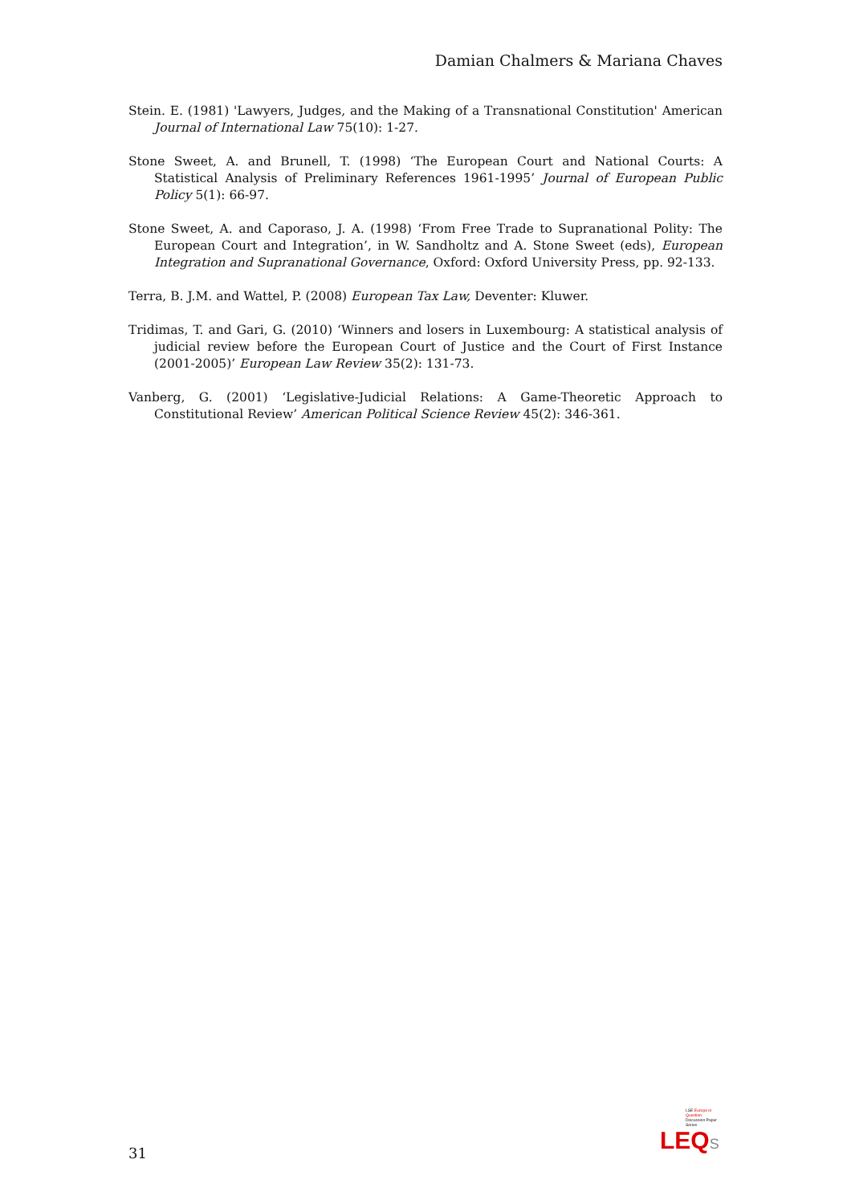Damian Chalmers & Mariana Chaves
Stein. E. (1981) 'Lawyers, Judges, and the Making of a Transnational Constitution' American Journal of International Law 75(10): 1-27.
Stone Sweet, A. and Brunell, T. (1998) ‘The European Court and National Courts: A Statistical Analysis of Preliminary References 1961-1995’ Journal of European Public Policy 5(1): 66-97.
Stone Sweet, A. and Caporaso, J. A. (1998) ‘From Free Trade to Supranational Polity: The European Court and Integration’, in W. Sandholtz and A. Stone Sweet (eds), European Integration and Supranational Governance, Oxford: Oxford University Press, pp. 92-133.
Terra, B. J.M. and Wattel, P. (2008) European Tax Law, Deventer: Kluwer.
Tridimas, T. and Gari, G. (2010) ‘Winners and losers in Luxembourg: A statistical analysis of judicial review before the European Court of Justice and the Court of First Instance (2001-2005)’ European Law Review 35(2): 131-73.
Vanberg, G. (2001) ‘Legislative-Judicial Relations: A Game-Theoretic Approach to Constitutional Review’ American Political Science Review 45(2): 346-361.
LSE Europe in Question
Discussion Paper Series
LEQ S
31